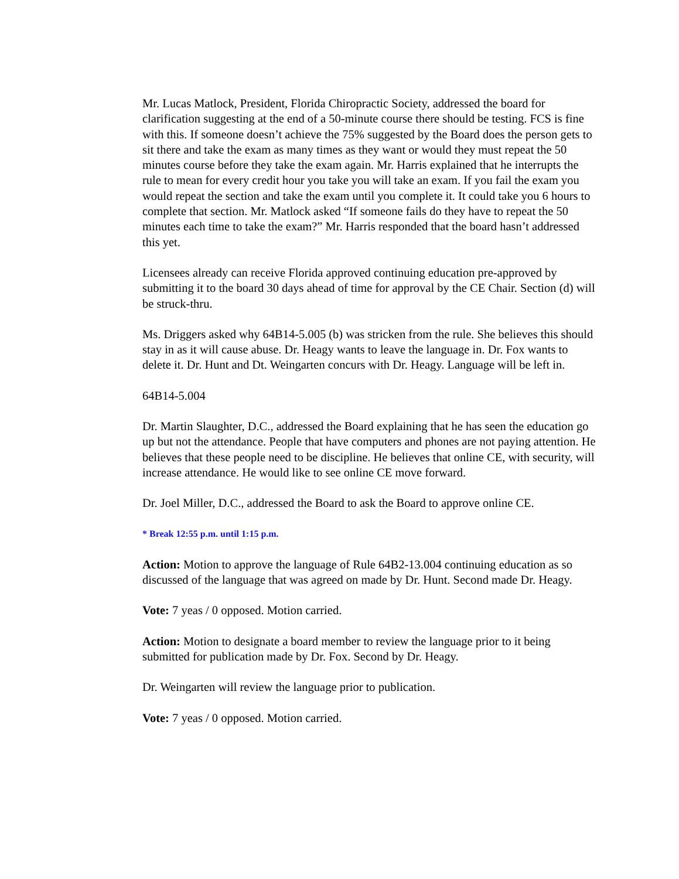Mr. Lucas Matlock, President, Florida Chiropractic Society, addressed the board for clarification suggesting at the end of a 50-minute course there should be testing. FCS is fine with this. If someone doesn’t achieve the 75% suggested by the Board does the person gets to sit there and take the exam as many times as they want or would they must repeat the 50 minutes course before they take the exam again. Mr. Harris explained that he interrupts the rule to mean for every credit hour you take you will take an exam. If you fail the exam you would repeat the section and take the exam until you complete it. It could take you 6 hours to complete that section. Mr. Matlock asked “If someone fails do they have to repeat the 50 minutes each time to take the exam?” Mr. Harris responded that the board hasn’t addressed this yet.
Licensees already can receive Florida approved continuing education pre-approved by submitting it to the board 30 days ahead of time for approval by the CE Chair. Section (d) will be struck-thru.
Ms. Driggers asked why 64B14-5.005 (b) was stricken from the rule. She believes this should stay in as it will cause abuse. Dr. Heagy wants to leave the language in. Dr. Fox wants to delete it. Dr. Hunt and Dt. Weingarten concurs with Dr. Heagy. Language will be left in.
64B14-5.004
Dr. Martin Slaughter, D.C., addressed the Board explaining that he has seen the education go up but not the attendance. People that have computers and phones are not paying attention. He believes that these people need to be discipline. He believes that online CE, with security, will increase attendance. He would like to see online CE move forward.
Dr. Joel Miller, D.C., addressed the Board to ask the Board to approve online CE.
* Break 12:55 p.m. until 1:15 p.m.
Action: Motion to approve the language of Rule 64B2-13.004 continuing education as so discussed of the language that was agreed on made by Dr. Hunt. Second made Dr. Heagy.
Vote: 7 yeas / 0 opposed. Motion carried.
Action: Motion to designate a board member to review the language prior to it being submitted for publication made by Dr. Fox. Second by Dr. Heagy.
Dr. Weingarten will review the language prior to publication.
Vote: 7 yeas / 0 opposed. Motion carried.